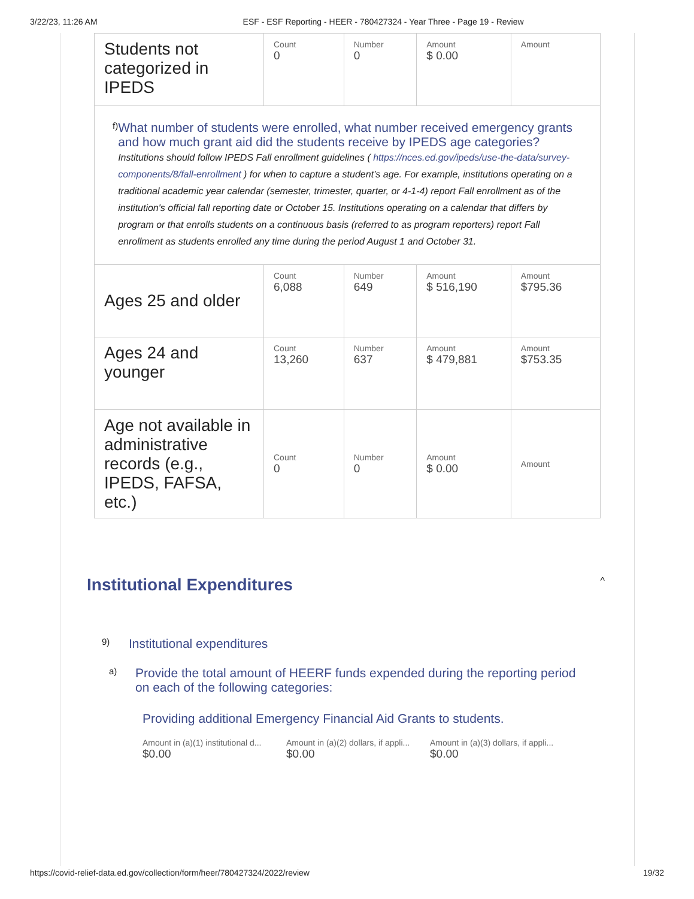3/22/23, 11:26 AM ESF - ESF Reporting - HEER - 780427324 - Year Three - Page 19 - Review
| Students not categorized in IPEDS | Count 0 | Number 0 | Amount $ 0.00 | Amount |
| f) What number of students were enrolled, what number received emergency grants and how much grant aid did the students receive by IPEDS age categories? Institutions should follow IPEDS Fall enrollment guidelines ( https://nces.ed.gov/ipeds/use-the-data/survey-components/8/fall-enrollment ) for when to capture a student’s age. For example, institutions operating on a traditional academic year calendar (semester, trimester, quarter, or 4-1-4) report Fall enrollment as of the institution's official fall reporting date or October 15. Institutions operating on a calendar that differs by program or that enrolls students on a continuous basis (referred to as program reporters) report Fall enrollment as students enrolled any time during the period August 1 and October 31. | | | | |
| Ages 25 and older | Count 6,088 | Number 649 | Amount $ 516,190 | Amount $795.36 |
| Ages 24 and younger | Count 13,260 | Number 637 | Amount $ 479,881 | Amount $753.35 |
| Age not available in administrative records (e.g., IPEDS, FAFSA, etc.) | Count 0 | Number 0 | Amount $ 0.00 | Amount |
Institutional Expenditures ^
9) Institutional expenditures
a) Provide the total amount of HEERF funds expended during the reporting period on each of the following categories:
Providing additional Emergency Financial Aid Grants to students.
Amount in (a)(1) institutional d...
$0.00
Amount in (a)(2) dollars, if appli...
$0.00
Amount in (a)(3) dollars, if appli...
$0.00
https://covid-relief-data.ed.gov/collection/form/heer/780427324/2022/review 19/32